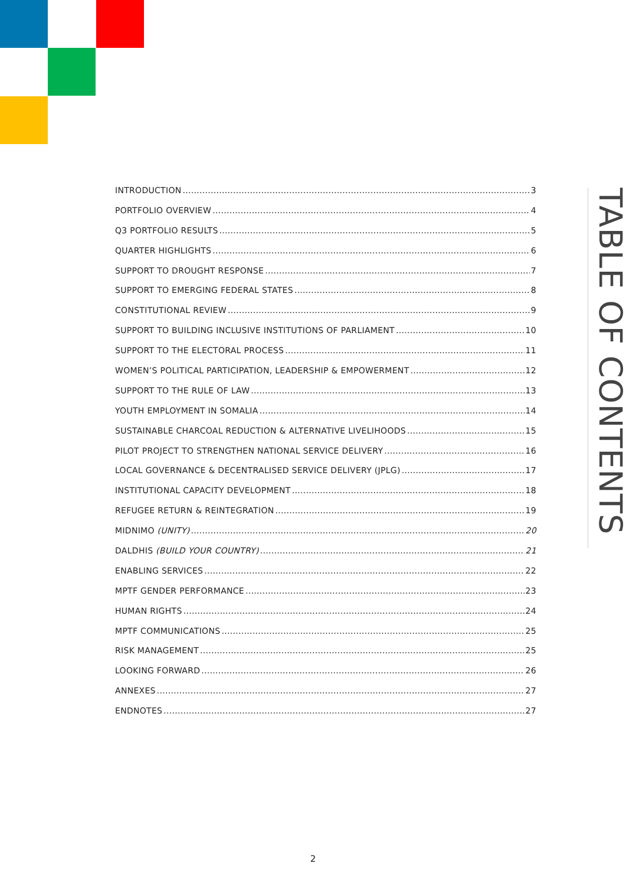TABLE OF CONTENTS
INTRODUCTION 3
PORTFOLIO OVERVIEW 4
Q3 PORTFOLIO RESULTS 5
QUARTER HIGHLIGHTS 6
SUPPORT TO DROUGHT RESPONSE 7
SUPPORT TO EMERGING FEDERAL STATES 8
CONSTITUTIONAL REVIEW 9
SUPPORT TO BUILDING INCLUSIVE INSTITUTIONS OF PARLIAMENT 10
SUPPORT TO THE ELECTORAL PROCESS 11
WOMEN’S POLITICAL PARTICIPATION, LEADERSHIP & EMPOWERMENT 12
SUPPORT TO THE RULE OF LAW 13
YOUTH EMPLOYMENT IN SOMALIA 14
SUSTAINABLE CHARCOAL REDUCTION & ALTERNATIVE LIVELIHOODS 15
PILOT PROJECT TO STRENGTHEN NATIONAL SERVICE DELIVERY 16
LOCAL GOVERNANCE & DECENTRALISED SERVICE DELIVERY (JPLG) 17
INSTITUTIONAL CAPACITY DEVELOPMENT 18
REFUGEE RETURN & REINTEGRATION 19
MIDNIMO (UNITY) 20
DALDHIS (BUILD YOUR COUNTRY) 21
ENABLING SERVICES 22
MPTF GENDER PERFORMANCE 23
HUMAN RIGHTS 24
MPTF COMMUNICATIONS 25
RISK MANAGEMENT 25
LOOKING FORWARD 26
ANNEXES 27
ENDNOTES 27
2